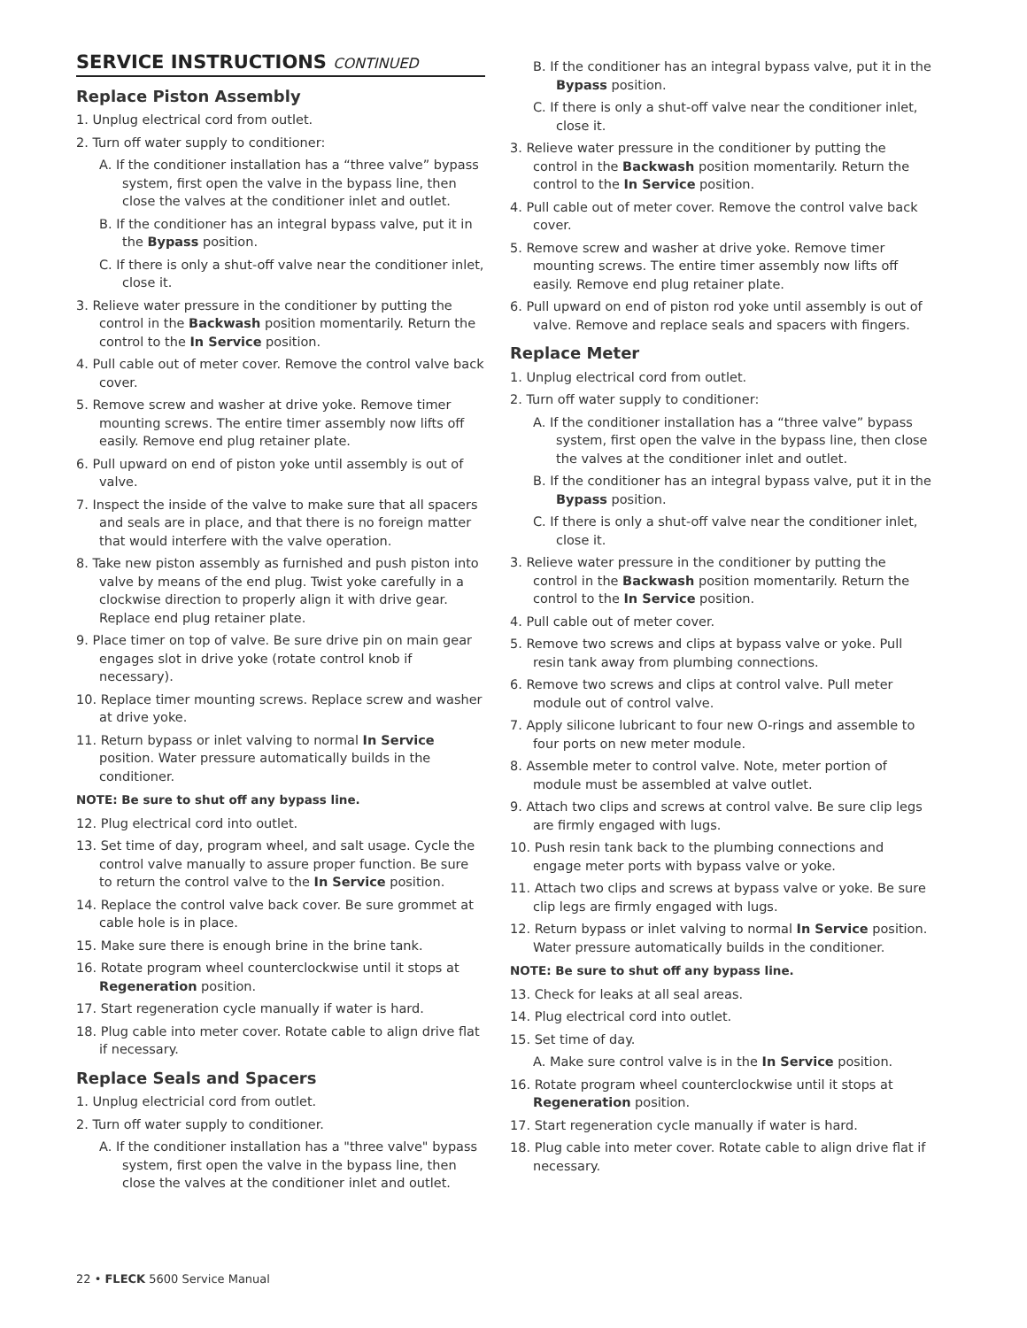SERVICE INSTRUCTIONS CONTINUED
Replace Piston Assembly
1. Unplug electrical cord from outlet.
2. Turn off water supply to conditioner:
A. If the conditioner installation has a “three valve” bypass system, first open the valve in the bypass line, then close the valves at the conditioner inlet and outlet.
B. If the conditioner has an integral bypass valve, put it in the Bypass position.
C. If there is only a shut-off valve near the conditioner inlet, close it.
3. Relieve water pressure in the conditioner by putting the control in the Backwash position momentarily. Return the control to the In Service position.
4. Pull cable out of meter cover. Remove the control valve back cover.
5. Remove screw and washer at drive yoke. Remove timer mounting screws. The entire timer assembly now lifts off easily. Remove end plug retainer plate.
6. Pull upward on end of piston yoke until assembly is out of valve.
7. Inspect the inside of the valve to make sure that all spacers and seals are in place, and that there is no foreign matter that would interfere with the valve operation.
8. Take new piston assembly as furnished and push piston into valve by means of the end plug. Twist yoke carefully in a clockwise direction to properly align it with drive gear. Replace end plug retainer plate.
9. Place timer on top of valve. Be sure drive pin on main gear engages slot in drive yoke (rotate control knob if necessary).
10. Replace timer mounting screws. Replace screw and washer at drive yoke.
11. Return bypass or inlet valving to normal In Service position. Water pressure automatically builds in the conditioner.
NOTE: Be sure to shut off any bypass line.
12. Plug electrical cord into outlet.
13. Set time of day, program wheel, and salt usage. Cycle the control valve manually to assure proper function. Be sure to return the control valve to the In Service position.
14. Replace the control valve back cover. Be sure grommet at cable hole is in place.
15. Make sure there is enough brine in the brine tank.
16. Rotate program wheel counterclockwise until it stops at Regeneration position.
17. Start regeneration cycle manually if water is hard.
18. Plug cable into meter cover. Rotate cable to align drive flat if necessary.
Replace Seals and Spacers
1. Unplug electricial cord from outlet.
2. Turn off water supply to conditioner.
A. If the conditioner installation has a "three valve" bypass system, first open the valve in the bypass line, then close the valves at the conditioner inlet and outlet.
B. If the conditioner has an integral bypass valve, put it in the Bypass position.
C. If there is only a shut-off valve near the conditioner inlet, close it.
3. Relieve water pressure in the conditioner by putting the control in the Backwash position momentarily. Return the control to the In Service position.
4. Pull cable out of meter cover. Remove the control valve back cover.
5. Remove screw and washer at drive yoke. Remove timer mounting screws. The entire timer assembly now lifts off easily. Remove end plug retainer plate.
6. Pull upward on end of piston rod yoke until assembly is out of valve. Remove and replace seals and spacers with fingers.
Replace Meter
1. Unplug electrical cord from outlet.
2. Turn off water supply to conditioner:
A. If the conditioner installation has a “three valve” bypass system, first open the valve in the bypass line, then close the valves at the conditioner inlet and outlet.
B. If the conditioner has an integral bypass valve, put it in the Bypass position.
C. If there is only a shut-off valve near the conditioner inlet, close it.
3. Relieve water pressure in the conditioner by putting the control in the Backwash position momentarily. Return the control to the In Service position.
4. Pull cable out of meter cover.
5. Remove two screws and clips at bypass valve or yoke. Pull resin tank away from plumbing connections.
6. Remove two screws and clips at control valve. Pull meter module out of control valve.
7. Apply silicone lubricant to four new O-rings and assemble to four ports on new meter module.
8. Assemble meter to control valve. Note, meter portion of module must be assembled at valve outlet.
9. Attach two clips and screws at control valve. Be sure clip legs are firmly engaged with lugs.
10. Push resin tank back to the plumbing connections and engage meter ports with bypass valve or yoke.
11. Attach two clips and screws at bypass valve or yoke. Be sure clip legs are firmly engaged with lugs.
12. Return bypass or inlet valving to normal In Service position. Water pressure automatically builds in the conditioner.
NOTE: Be sure to shut off any bypass line.
13. Check for leaks at all seal areas.
14. Plug electrical cord into outlet.
15. Set time of day.
A. Make sure control valve is in the In Service position.
16. Rotate program wheel counterclockwise until it stops at Regeneration position.
17. Start regeneration cycle manually if water is hard.
18. Plug cable into meter cover. Rotate cable to align drive flat if necessary.
22 • FLECK 5600 Service Manual